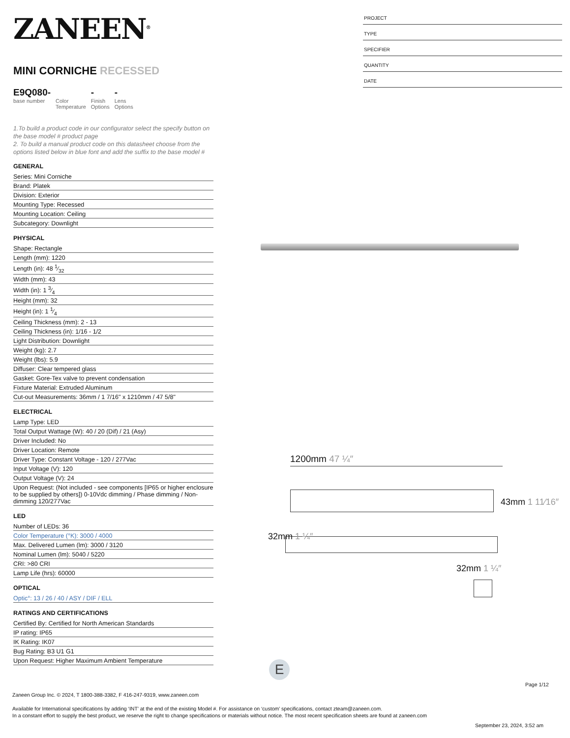ZANEEN<sup>®</sup>
MINI CORNICHE RECESSED
E9Q080-
base number
Color
Temperature
-
Finish
Options
-
Lens
Options
1.To build a product code in our configurator select the specify button on the base model # product page
2. To build a manual product code on this datasheet choose from the options listed below in blue font and add the suffix to the base model #
GENERAL
Series: Mini Corniche
Brand: Platek
Division: Exterior
Mounting Type: Recessed
Mounting Location: Ceiling
Subcategory: Downlight
PHYSICAL
Shape: Rectangle
Length (mm): 1220
Length (in): 48 1⁄32
Width (mm): 43
Width (in): 1 3⁄4
Height (mm): 32
Height (in): 1 1⁄4
Ceiling Thickness (mm): 2 - 13
Ceiling Thickness (in): 1/16 - 1/2
Light Distribution: Downlight
Weight (kg): 2.7
Weight (lbs): 5.9
Diffuser: Clear tempered glass
Gasket: Gore-Tex valve to prevent condensation
Fixture Material: Extruded Aluminum
Cut-out Measurements: 36mm / 1 7/16" x 1210mm / 47 5/8"
ELECTRICAL
Lamp Type: LED
Total Output Wattage (W): 40 / 20 (Dif) / 21 (Asy)
Driver Included: No
Driver Location: Remote
Driver Type: Constant Voltage - 120 / 277Vac
Input Voltage (V): 120
Output Voltage (V): 24
Upon Request: (Not included - see components [IP65 or higher enclosure to be supplied by others]) 0-10Vdc dimming / Phase dimming / Non-dimming 120/277Vac
LED
Number of LEDs: 36
Color Temperature (°K): 3000 / 4000
Max. Delivered Lumen (lm): 3000 / 3120
Nominal Lumen (lm): 5040 / 5220
CRI: >80 CRI
Lamp Life (hrs): 60000
OPTICAL
Optic°: 13 / 26 / 40 / ASY / DIF / ELL
RATINGS AND CERTIFICATIONS
Certified By: Certified for North American Standards
IP rating: IP65
IK Rating: IK07
Bug Rating: B3 U1 G1
Upon Request: Higher Maximum Ambient Temperature
PROJECT
TYPE
SPECIFIER
QUANTITY
DATE
1200mm 47 ¼″
43mm 1 11⁄16″
32mm 1 ¼″
32mm 1 ¼″
E
Page 1/12
Zaneen Group Inc. © 2024, T 1800-388-3382, F 416-247-9319, www.zaneen.com
Available for International specifications by adding ‘INT’ at the end of the existing Model #. For assistance on ‘custom’ specifications, contact zteam@zaneen.com.
In a constant effort to supply the best product, we reserve the right to change specifications or materials without notice. The most recent specification sheets are found at zaneen.com
September 23, 2024, 3:52 am